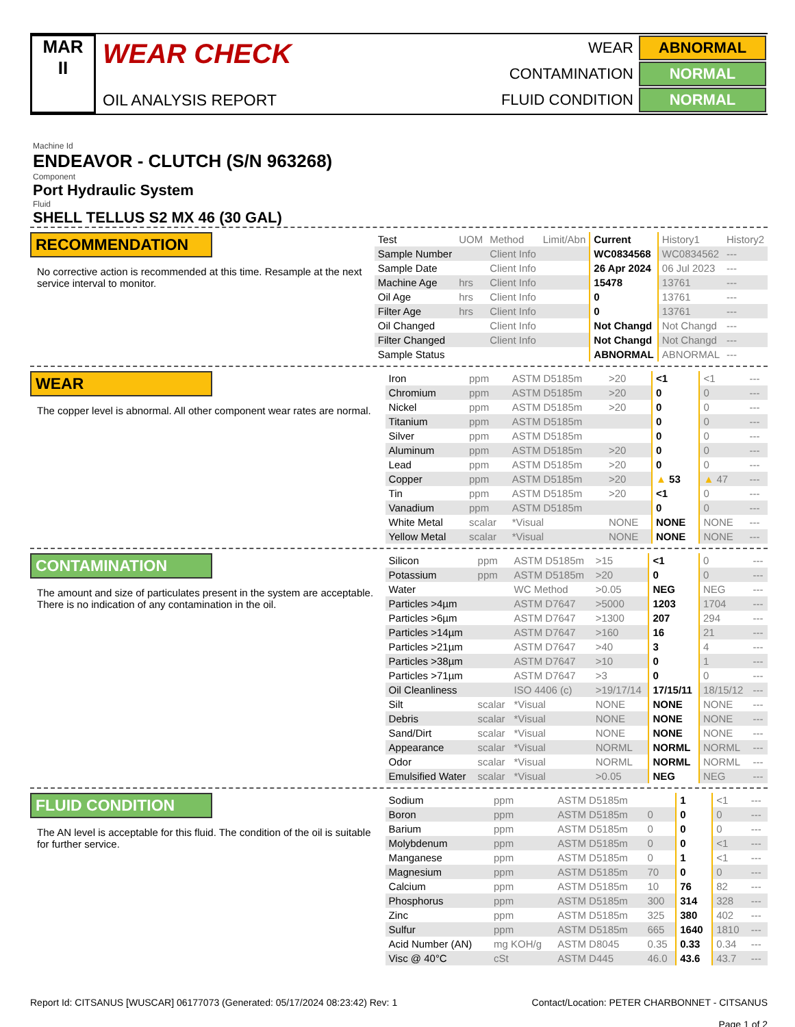MAR
II
WEAR CHECK
OIL ANALYSIS REPORT
| WEAR | ABNORMAL |
| CONTAMINATION | NORMAL |
| FLUID CONDITION | NORMAL |
Machine Id
ENDEAVOR - CLUTCH (S/N 963268)
Component
Port Hydraulic System
Fluid
SHELL TELLUS S2 MX 46 (30 GAL)
RECOMMENDATION
No corrective action is recommended at this time. Resample at the next service interval to monitor.
| Test | UOM | Method | Limit/Abn | Current | History1 | History2 |
| Sample Number | | Client Info | | WC0834568 | WC0834562 | --- |
| Sample Date | | Client Info | | 26 Apr 2024 | 06 Jul 2023 | --- |
| Machine Age | hrs | Client Info | | 15478 | 13761 | --- |
| Oil Age | hrs | Client Info | | 0 | 13761 | --- |
| Filter Age | hrs | Client Info | | 0 | 13761 | --- |
| Oil Changed | | Client Info | | Not Changd | Not Changd | --- |
| Filter Changed | | Client Info | | Not Changd | Not Changd | --- |
| Sample Status | | | | ABNORMAL | ABNORMAL | --- |
WEAR
The copper level is abnormal. All other component wear rates are normal.
| Iron | ppm | ASTM D5185m | >20 | <1 | <1 | --- |
| Chromium | ppm | ASTM D5185m | >20 | 0 | 0 | --- |
| Nickel | ppm | ASTM D5185m | >20 | 0 | 0 | --- |
| Titanium | ppm | ASTM D5185m | | 0 | 0 | --- |
| Silver | ppm | ASTM D5185m | | 0 | 0 | --- |
| Aluminum | ppm | ASTM D5185m | >20 | 0 | 0 | --- |
| Lead | ppm | ASTM D5185m | >20 | 0 | 0 | --- |
| Copper | ppm | ASTM D5185m | >20 | ▲ 53 | ▲ 47 | --- |
| Tin | ppm | ASTM D5185m | >20 | <1 | 0 | --- |
| Vanadium | ppm | ASTM D5185m | | 0 | 0 | --- |
| White Metal | scalar | *Visual | NONE | NONE | NONE | --- |
| Yellow Metal | scalar | *Visual | NONE | NONE | NONE | --- |
CONTAMINATION
The amount and size of particulates present in the system are acceptable. There is no indication of any contamination in the oil.
| Silicon | ppm | ASTM D5185m | >15 | <1 | 0 | --- |
| Potassium | ppm | ASTM D5185m | >20 | 0 | 0 | --- |
| Water | | WC Method | >0.05 | NEG | NEG | --- |
| Particles >4µm | | ASTM D7647 | >5000 | 1203 | 1704 | --- |
| Particles >6µm | | ASTM D7647 | >1300 | 207 | 294 | --- |
| Particles >14µm | | ASTM D7647 | >160 | 16 | 21 | --- |
| Particles >21µm | | ASTM D7647 | >40 | 3 | 4 | --- |
| Particles >38µm | | ASTM D7647 | >10 | 0 | 1 | --- |
| Particles >71µm | | ASTM D7647 | >3 | 0 | 0 | --- |
| Oil Cleanliness | | ISO 4406 (c) | >19/17/14 | 17/15/11 | 18/15/12 | --- |
| Silt | scalar | *Visual | NONE | NONE | NONE | --- |
| Debris | scalar | *Visual | NONE | NONE | NONE | --- |
| Sand/Dirt | scalar | *Visual | NONE | NONE | NONE | --- |
| Appearance | scalar | *Visual | NORML | NORML | NORML | --- |
| Odor | scalar | *Visual | NORML | NORML | NORML | --- |
| Emulsified Water | scalar | *Visual | >0.05 | NEG | NEG | --- |
FLUID CONDITION
The AN level is acceptable for this fluid. The condition of the oil is suitable for further service.
| Sodium | ppm | ASTM D5185m | | 1 | <1 | --- |
| Boron | ppm | ASTM D5185m | 0 | 0 | 0 | --- |
| Barium | ppm | ASTM D5185m | 0 | 0 | 0 | --- |
| Molybdenum | ppm | ASTM D5185m | 0 | 0 | <1 | --- |
| Manganese | ppm | ASTM D5185m | 0 | 1 | <1 | --- |
| Magnesium | ppm | ASTM D5185m | 70 | 0 | 0 | --- |
| Calcium | ppm | ASTM D5185m | 10 | 76 | 82 | --- |
| Phosphorus | ppm | ASTM D5185m | 300 | 314 | 328 | --- |
| Zinc | ppm | ASTM D5185m | 325 | 380 | 402 | --- |
| Sulfur | ppm | ASTM D5185m | 665 | 1640 | 1810 | --- |
| Acid Number (AN) | mg KOH/g | ASTM D8045 | 0.35 | 0.33 | 0.34 | --- |
| Visc @ 40°C | cSt | ASTM D445 | 46.0 | 43.6 | 43.7 | --- |
Report Id: CITSANUS [WUSCAR] 06177073 (Generated: 05/17/2024 08:23:42) Rev: 1
Contact/Location: PETER CHARBONNET - CITSANUS
Page 1 of 2